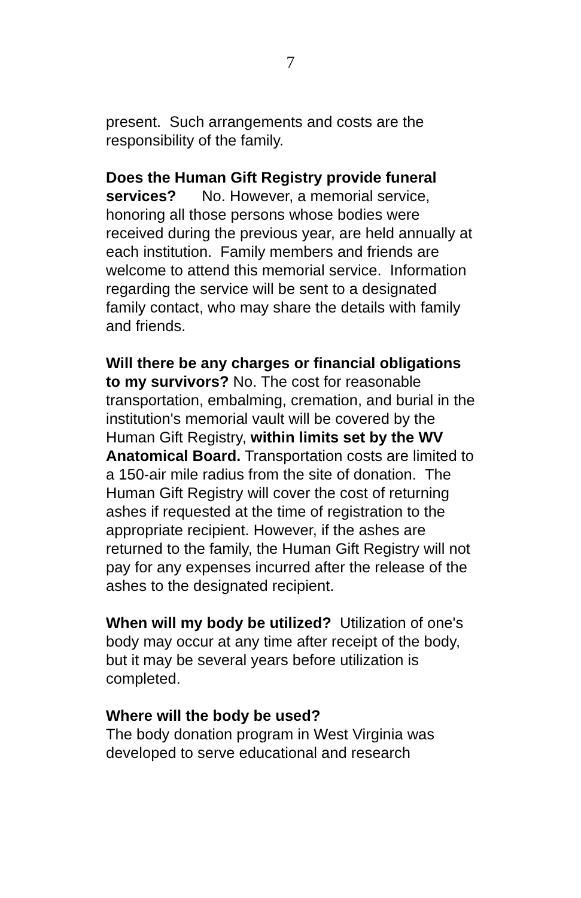7
present. Such arrangements and costs are the responsibility of the family.
Does the Human Gift Registry provide funeral services? No. However, a memorial service, honoring all those persons whose bodies were received during the previous year, are held annually at each institution. Family members and friends are welcome to attend this memorial service. Information regarding the service will be sent to a designated family contact, who may share the details with family and friends.
Will there be any charges or financial obligations to my survivors? No. The cost for reasonable transportation, embalming, cremation, and burial in the institution's memorial vault will be covered by the Human Gift Registry, within limits set by the WV Anatomical Board. Transportation costs are limited to a 150-air mile radius from the site of donation. The Human Gift Registry will cover the cost of returning ashes if requested at the time of registration to the appropriate recipient. However, if the ashes are returned to the family, the Human Gift Registry will not pay for any expenses incurred after the release of the ashes to the designated recipient.
When will my body be utilized? Utilization of one's body may occur at any time after receipt of the body, but it may be several years before utilization is completed.
Where will the body be used?
The body donation program in West Virginia was developed to serve educational and research